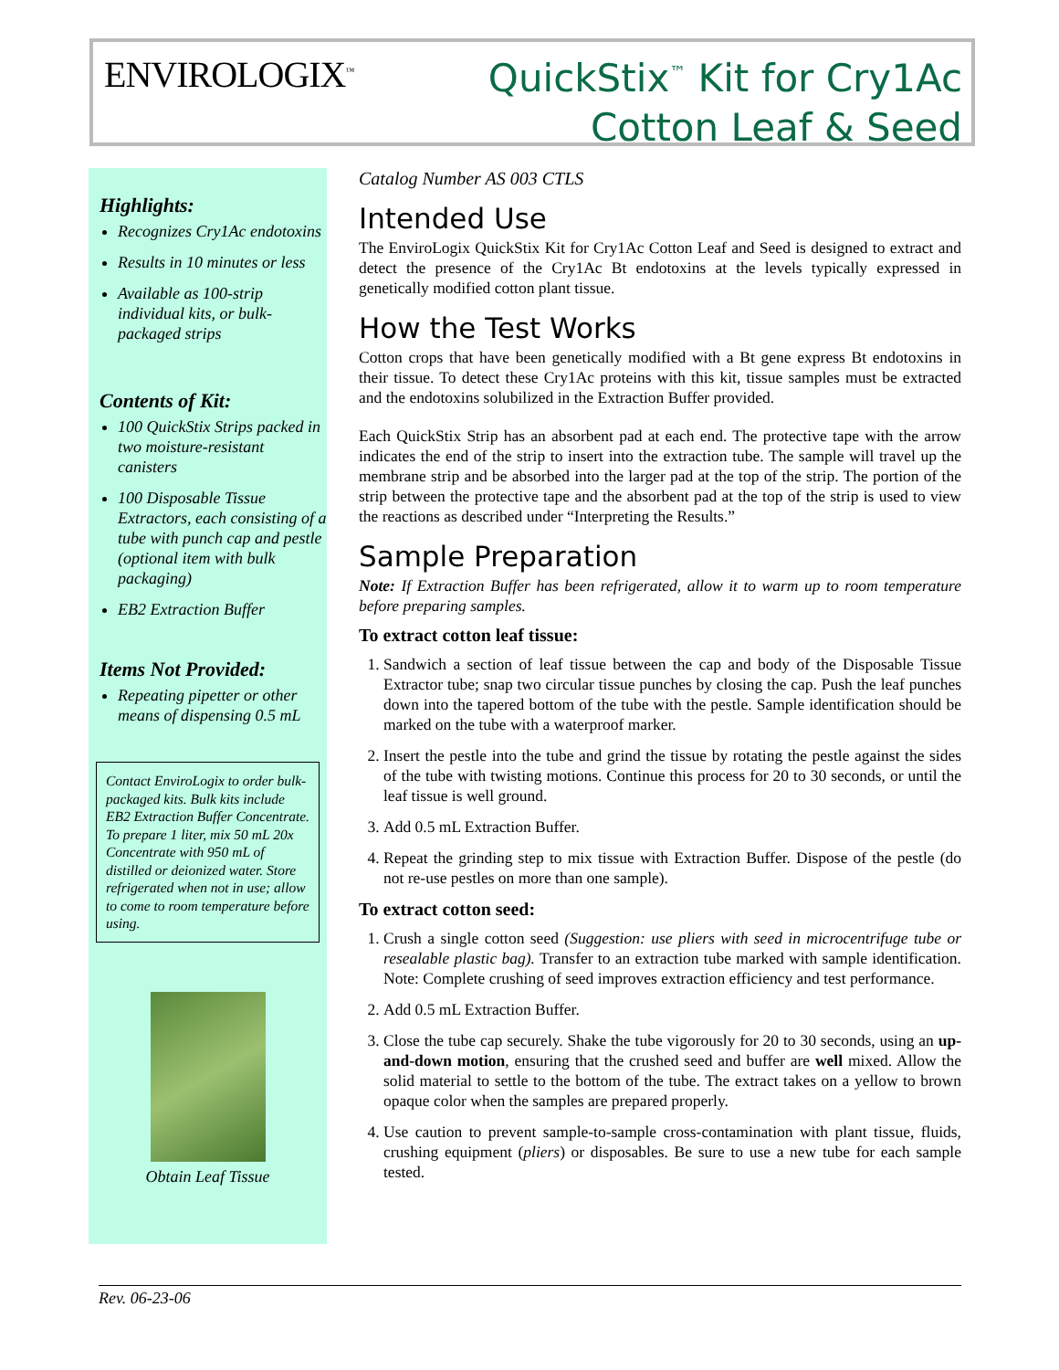ENVIROLOGIX<sup>™</sup>
QuickStix<sup>™</sup> Kit for Cry1Ac
Cotton Leaf & Seed
Highlights:
Recognizes Cry1Ac endotoxins
Results in 10 minutes or less
Available as 100-strip individual kits, or bulk-packaged strips
Contents of Kit:
100 QuickStix Strips packed in two moisture-resistant canisters
100 Disposable Tissue Extractors, each consisting of a tube with punch cap and pestle (optional item with bulk packaging)
EB2 Extraction Buffer
Items Not Provided:
Repeating pipetter or other means of dispensing 0.5 mL
Contact EnviroLogix to order bulk-packaged kits. Bulk kits include EB2 Extraction Buffer Concentrate. To prepare 1 liter, mix 50 mL 20x Concentrate with 950 mL of distilled or deionized water. Store refrigerated when not in use; allow to come to room temperature before using.
Obtain Leaf Tissue
Catalog Number AS 003 CTLS
Intended Use
The EnviroLogix QuickStix Kit for Cry1Ac Cotton Leaf and Seed is designed to extract and detect the presence of the Cry1Ac Bt endotoxins at the levels typically expressed in genetically modified cotton plant tissue.
How the Test Works
Cotton crops that have been genetically modified with a Bt gene express Bt endotoxins in their tissue. To detect these Cry1Ac proteins with this kit, tissue samples must be extracted and the endotoxins solubilized in the Extraction Buffer provided.
Each QuickStix Strip has an absorbent pad at each end. The protective tape with the arrow indicates the end of the strip to insert into the extraction tube. The sample will travel up the membrane strip and be absorbed into the larger pad at the top of the strip. The portion of the strip between the protective tape and the absorbent pad at the top of the strip is used to view the reactions as described under “Interpreting the Results.”
Sample Preparation
Note: If Extraction Buffer has been refrigerated, allow it to warm up to room temperature before preparing samples.
To extract cotton leaf tissue:
1. Sandwich a section of leaf tissue between the cap and body of the Disposable Tissue Extractor tube; snap two circular tissue punches by closing the cap. Push the leaf punches down into the tapered bottom of the tube with the pestle. Sample identification should be marked on the tube with a waterproof marker.
2. Insert the pestle into the tube and grind the tissue by rotating the pestle against the sides of the tube with twisting motions. Continue this process for 20 to 30 seconds, or until the leaf tissue is well ground.
3. Add 0.5 mL Extraction Buffer.
4. Repeat the grinding step to mix tissue with Extraction Buffer. Dispose of the pestle (do not re-use pestles on more than one sample).
To extract cotton seed:
1. Crush a single cotton seed (Suggestion: use pliers with seed in microcentrifuge tube or resealable plastic bag). Transfer to an extraction tube marked with sample identification. Note: Complete crushing of seed improves extraction efficiency and test performance.
2. Add 0.5 mL Extraction Buffer.
3. Close the tube cap securely. Shake the tube vigorously for 20 to 30 seconds, using an up-and-down motion, ensuring that the crushed seed and buffer are well mixed. Allow the solid material to settle to the bottom of the tube. The extract takes on a yellow to brown opaque color when the samples are prepared properly.
4. Use caution to prevent sample-to-sample cross-contamination with plant tissue, fluids, crushing equipment (pliers) or disposables. Be sure to use a new tube for each sample tested.
Rev. 06-23-06